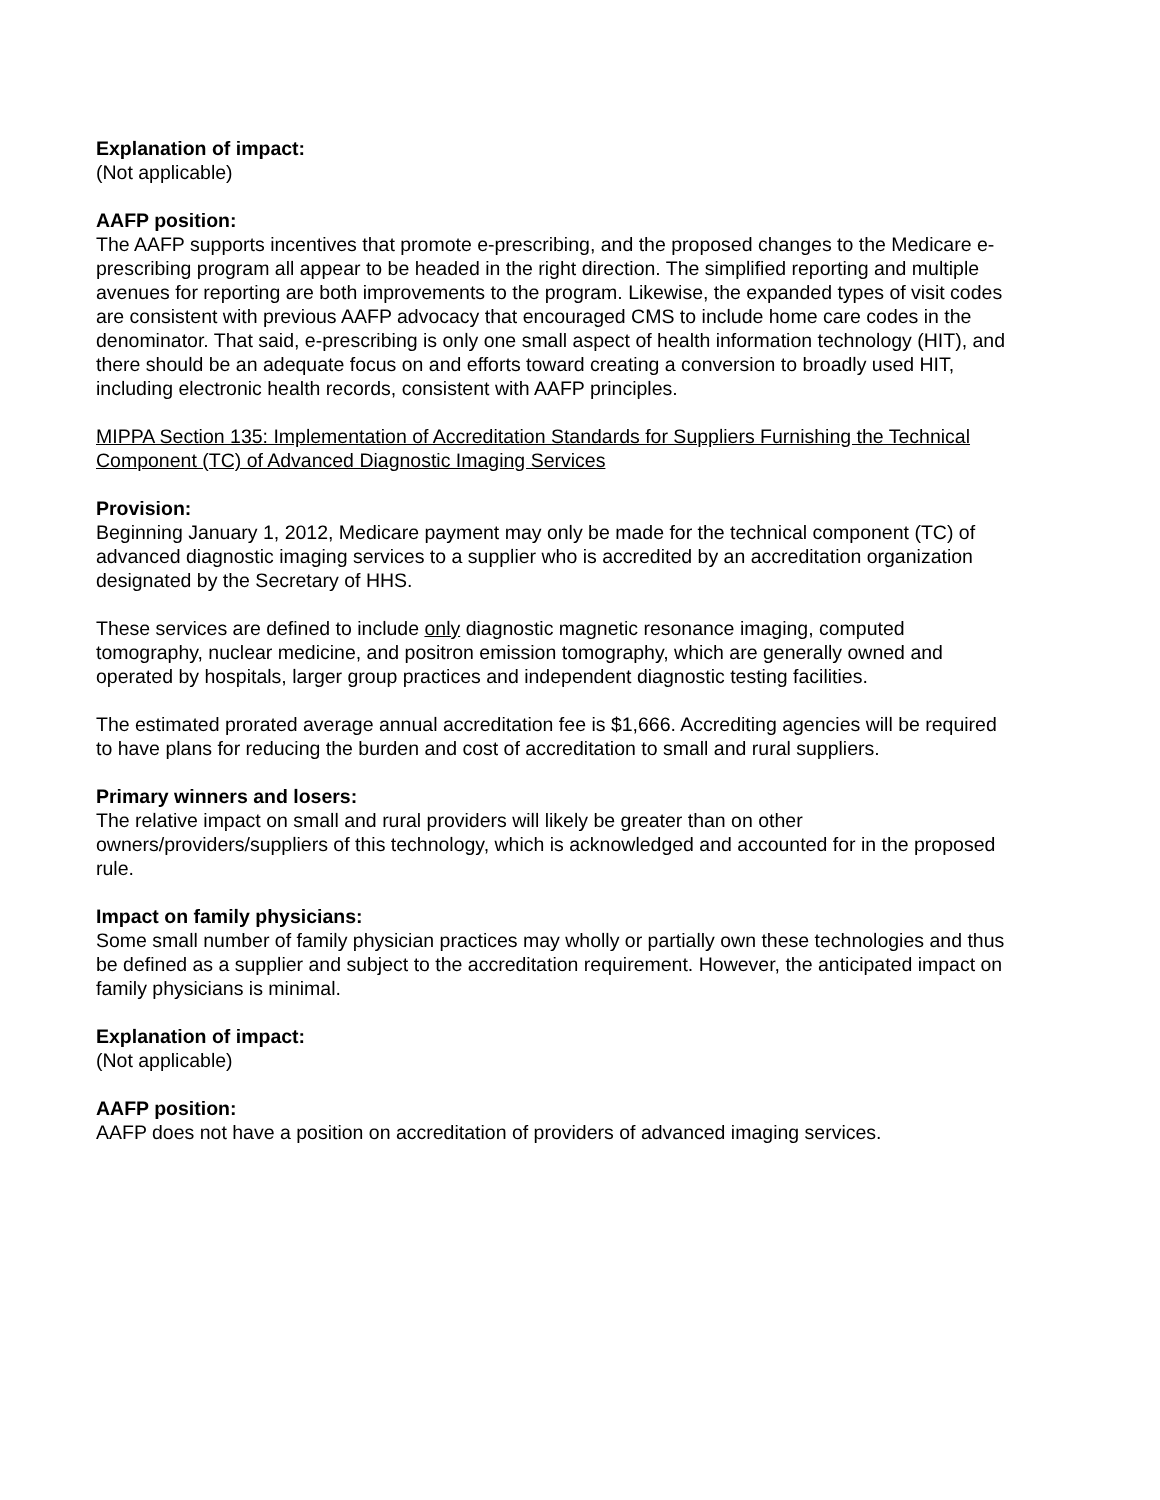Explanation of impact:
(Not applicable)
AAFP position:
The AAFP supports incentives that promote e-prescribing, and the proposed changes to the Medicare e-prescribing program all appear to be headed in the right direction. The simplified reporting and multiple avenues for reporting are both improvements to the program. Likewise, the expanded types of visit codes are consistent with previous AAFP advocacy that encouraged CMS to include home care codes in the denominator. That said, e-prescribing is only one small aspect of health information technology (HIT), and there should be an adequate focus on and efforts toward creating a conversion to broadly used HIT, including electronic health records, consistent with AAFP principles.
MIPPA Section 135: Implementation of Accreditation Standards for Suppliers Furnishing the Technical Component (TC) of Advanced Diagnostic Imaging Services
Provision:
Beginning January 1, 2012, Medicare payment may only be made for the technical component (TC) of advanced diagnostic imaging services to a supplier who is accredited by an accreditation organization designated by the Secretary of HHS.
These services are defined to include only diagnostic magnetic resonance imaging, computed tomography, nuclear medicine, and positron emission tomography, which are generally owned and operated by hospitals, larger group practices and independent diagnostic testing facilities.
The estimated prorated average annual accreditation fee is $1,666. Accrediting agencies will be required to have plans for reducing the burden and cost of accreditation to small and rural suppliers.
Primary winners and losers:
The relative impact on small and rural providers will likely be greater than on other owners/providers/suppliers of this technology, which is acknowledged and accounted for in the proposed rule.
Impact on family physicians:
Some small number of family physician practices may wholly or partially own these technologies and thus be defined as a supplier and subject to the accreditation requirement. However, the anticipated impact on family physicians is minimal.
Explanation of impact:
(Not applicable)
AAFP position:
AAFP does not have a position on accreditation of providers of advanced imaging services.